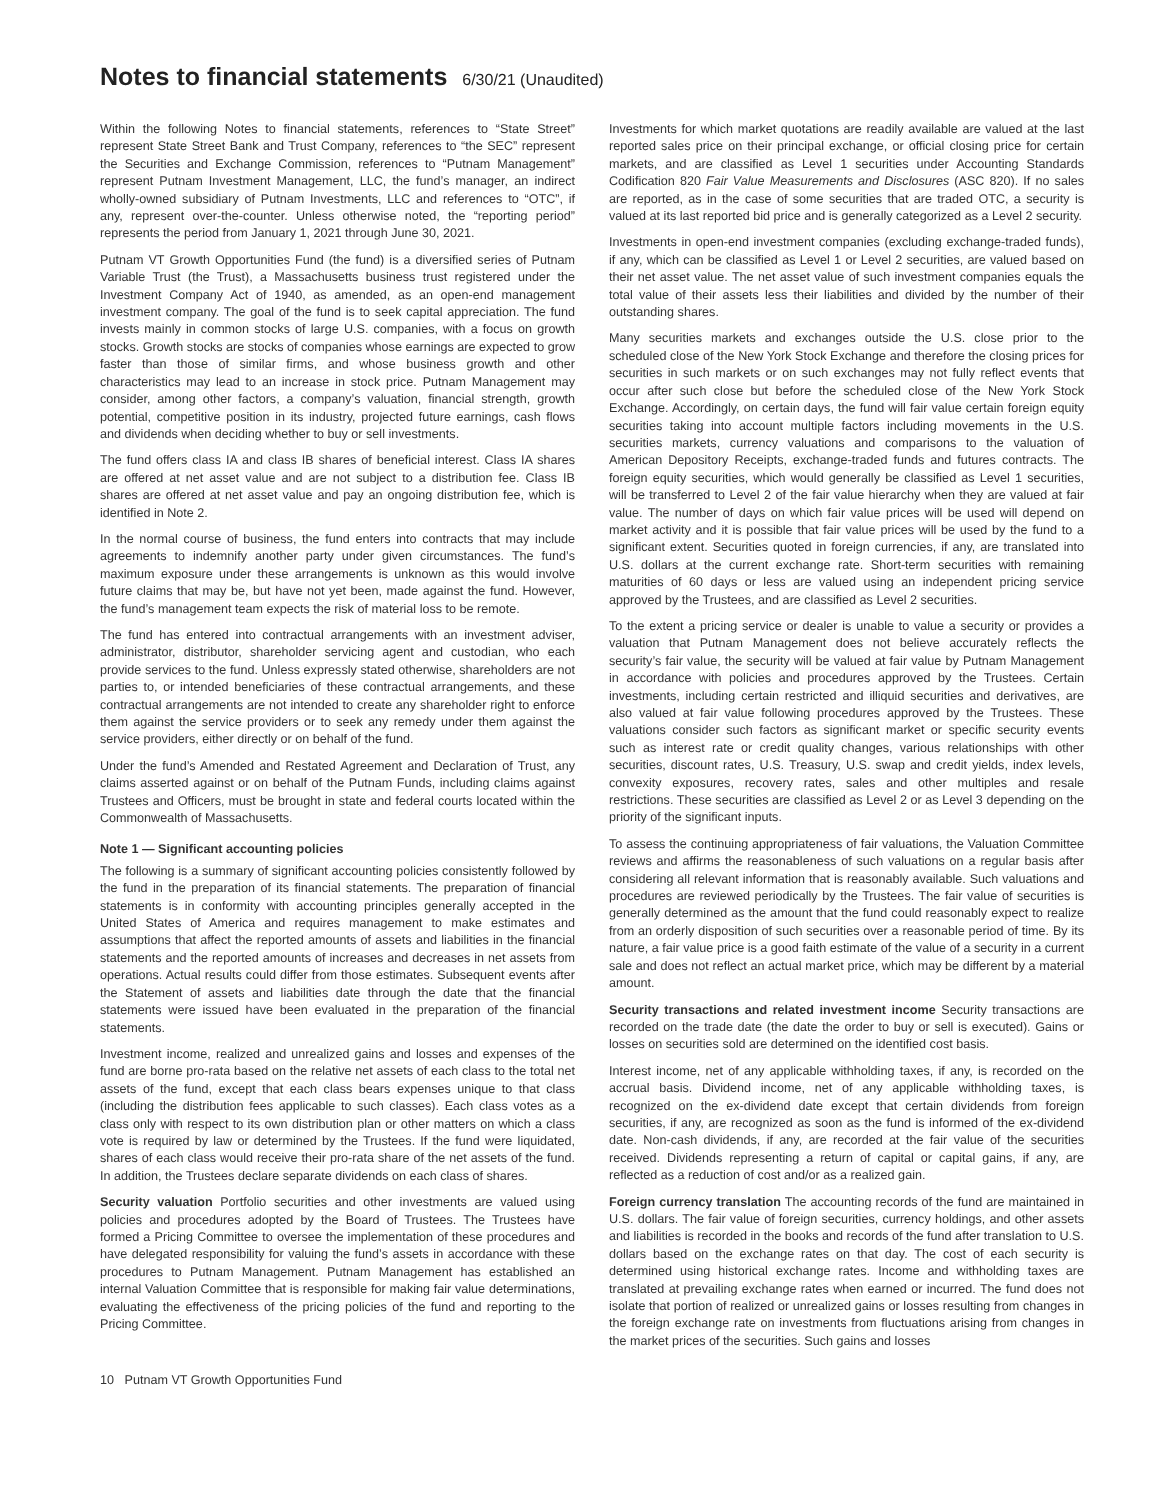Notes to financial statements 6/30/21 (Unaudited)
Within the following Notes to financial statements, references to “State Street” represent State Street Bank and Trust Company, references to “the SEC” represent the Securities and Exchange Commission, references to “Putnam Management” represent Putnam Investment Management, LLC, the fund’s manager, an indirect wholly-owned subsidiary of Putnam Investments, LLC and references to “OTC”, if any, represent over-the-counter. Unless otherwise noted, the “reporting period” represents the period from January 1, 2021 through June 30, 2021.
Putnam VT Growth Opportunities Fund (the fund) is a diversified series of Putnam Variable Trust (the Trust), a Massachusetts business trust registered under the Investment Company Act of 1940, as amended, as an open-end management investment company. The goal of the fund is to seek capital appreciation. The fund invests mainly in common stocks of large U.S. companies, with a focus on growth stocks. Growth stocks are stocks of companies whose earnings are expected to grow faster than those of similar firms, and whose business growth and other characteristics may lead to an increase in stock price. Putnam Management may consider, among other factors, a company’s valuation, financial strength, growth potential, competitive position in its industry, projected future earnings, cash flows and dividends when deciding whether to buy or sell investments.
The fund offers class IA and class IB shares of beneficial interest. Class IA shares are offered at net asset value and are not subject to a distribution fee. Class IB shares are offered at net asset value and pay an ongoing distribution fee, which is identified in Note 2.
In the normal course of business, the fund enters into contracts that may include agreements to indemnify another party under given circumstances. The fund’s maximum exposure under these arrangements is unknown as this would involve future claims that may be, but have not yet been, made against the fund. However, the fund’s management team expects the risk of material loss to be remote.
The fund has entered into contractual arrangements with an investment adviser, administrator, distributor, shareholder servicing agent and custodian, who each provide services to the fund. Unless expressly stated otherwise, shareholders are not parties to, or intended beneficiaries of these contractual arrangements, and these contractual arrangements are not intended to create any shareholder right to enforce them against the service providers or to seek any remedy under them against the service providers, either directly or on behalf of the fund.
Under the fund’s Amended and Restated Agreement and Declaration of Trust, any claims asserted against or on behalf of the Putnam Funds, including claims against Trustees and Officers, must be brought in state and federal courts located within the Commonwealth of Massachusetts.
Note 1 — Significant accounting policies
The following is a summary of significant accounting policies consistently followed by the fund in the preparation of its financial statements. The preparation of financial statements is in conformity with accounting principles generally accepted in the United States of America and requires management to make estimates and assumptions that affect the reported amounts of assets and liabilities in the financial statements and the reported amounts of increases and decreases in net assets from operations. Actual results could differ from those estimates. Subsequent events after the Statement of assets and liabilities date through the date that the financial statements were issued have been evaluated in the preparation of the financial statements.
Investment income, realized and unrealized gains and losses and expenses of the fund are borne pro-rata based on the relative net assets of each class to the total net assets of the fund, except that each class bears expenses unique to that class (including the distribution fees applicable to such classes). Each class votes as a class only with respect to its own distribution plan or other matters on which a class vote is required by law or determined by the Trustees. If the fund were liquidated, shares of each class would receive their pro-rata share of the net assets of the fund. In addition, the Trustees declare separate dividends on each class of shares.
Security valuation Portfolio securities and other investments are valued using policies and procedures adopted by the Board of Trustees. The Trustees have formed a Pricing Committee to oversee the implementation of these procedures and have delegated responsibility for valuing the fund’s assets in accordance with these procedures to Putnam Management. Putnam Management has established an internal Valuation Committee that is responsible for making fair value determinations, evaluating the effectiveness of the pricing policies of the fund and reporting to the Pricing Committee.
Investments for which market quotations are readily available are valued at the last reported sales price on their principal exchange, or official closing price for certain markets, and are classified as Level 1 securities under Accounting Standards Codification 820 Fair Value Measurements and Disclosures (ASC 820). If no sales are reported, as in the case of some securities that are traded OTC, a security is valued at its last reported bid price and is generally categorized as a Level 2 security.
Investments in open-end investment companies (excluding exchange-traded funds), if any, which can be classified as Level 1 or Level 2 securities, are valued based on their net asset value. The net asset value of such investment companies equals the total value of their assets less their liabilities and divided by the number of their outstanding shares.
Many securities markets and exchanges outside the U.S. close prior to the scheduled close of the New York Stock Exchange and therefore the closing prices for securities in such markets or on such exchanges may not fully reflect events that occur after such close but before the scheduled close of the New York Stock Exchange. Accordingly, on certain days, the fund will fair value certain foreign equity securities taking into account multiple factors including movements in the U.S. securities markets, currency valuations and comparisons to the valuation of American Depository Receipts, exchange-traded funds and futures contracts. The foreign equity securities, which would generally be classified as Level 1 securities, will be transferred to Level 2 of the fair value hierarchy when they are valued at fair value. The number of days on which fair value prices will be used will depend on market activity and it is possible that fair value prices will be used by the fund to a significant extent. Securities quoted in foreign currencies, if any, are translated into U.S. dollars at the current exchange rate. Short-term securities with remaining maturities of 60 days or less are valued using an independent pricing service approved by the Trustees, and are classified as Level 2 securities.
To the extent a pricing service or dealer is unable to value a security or provides a valuation that Putnam Management does not believe accurately reflects the security’s fair value, the security will be valued at fair value by Putnam Management in accordance with policies and procedures approved by the Trustees. Certain investments, including certain restricted and illiquid securities and derivatives, are also valued at fair value following procedures approved by the Trustees. These valuations consider such factors as significant market or specific security events such as interest rate or credit quality changes, various relationships with other securities, discount rates, U.S. Treasury, U.S. swap and credit yields, index levels, convexity exposures, recovery rates, sales and other multiples and resale restrictions. These securities are classified as Level 2 or as Level 3 depending on the priority of the significant inputs.
To assess the continuing appropriateness of fair valuations, the Valuation Committee reviews and affirms the reasonableness of such valuations on a regular basis after considering all relevant information that is reasonably available. Such valuations and procedures are reviewed periodically by the Trustees. The fair value of securities is generally determined as the amount that the fund could reasonably expect to realize from an orderly disposition of such securities over a reasonable period of time. By its nature, a fair value price is a good faith estimate of the value of a security in a current sale and does not reflect an actual market price, which may be different by a material amount.
Security transactions and related investment income Security transactions are recorded on the trade date (the date the order to buy or sell is executed). Gains or losses on securities sold are determined on the identified cost basis.
Interest income, net of any applicable withholding taxes, if any, is recorded on the accrual basis. Dividend income, net of any applicable withholding taxes, is recognized on the ex-dividend date except that certain dividends from foreign securities, if any, are recognized as soon as the fund is informed of the ex-dividend date. Non-cash dividends, if any, are recorded at the fair value of the securities received. Dividends representing a return of capital or capital gains, if any, are reflected as a reduction of cost and/or as a realized gain.
Foreign currency translation The accounting records of the fund are maintained in U.S. dollars. The fair value of foreign securities, currency holdings, and other assets and liabilities is recorded in the books and records of the fund after translation to U.S. dollars based on the exchange rates on that day. The cost of each security is determined using historical exchange rates. Income and withholding taxes are translated at prevailing exchange rates when earned or incurred. The fund does not isolate that portion of realized or unrealized gains or losses resulting from changes in the foreign exchange rate on investments from fluctuations arising from changes in the market prices of the securities. Such gains and losses
10 Putnam VT Growth Opportunities Fund